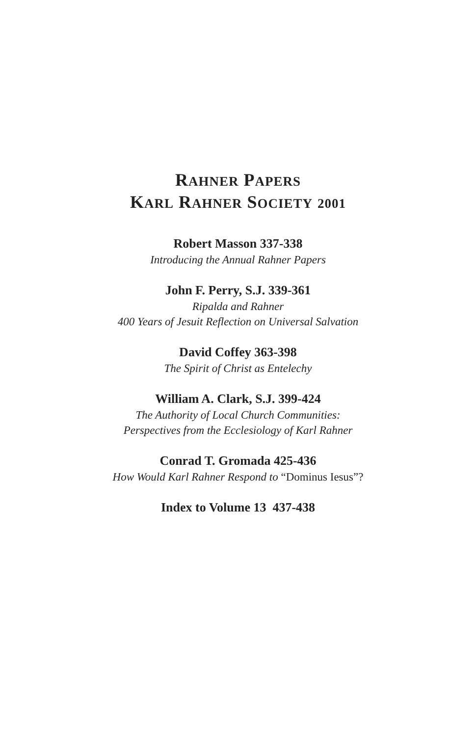RAHNER PAPERS
KARL RAHNER SOCIETY 2001
Robert Masson 337-338
Introducing the Annual Rahner Papers
John F. Perry, S.J. 339-361
Ripalda and Rahner
400 Years of Jesuit Reflection on Universal Salvation
David Coffey 363-398
The Spirit of Christ as Entelechy
William A. Clark, S.J. 399-424
The Authority of Local Church Communities:
Perspectives from the Ecclesiology of Karl Rahner
Conrad T. Gromada 425-436
How Would Karl Rahner Respond to “Dominus Iesus”?
Index to Volume 13 437-438